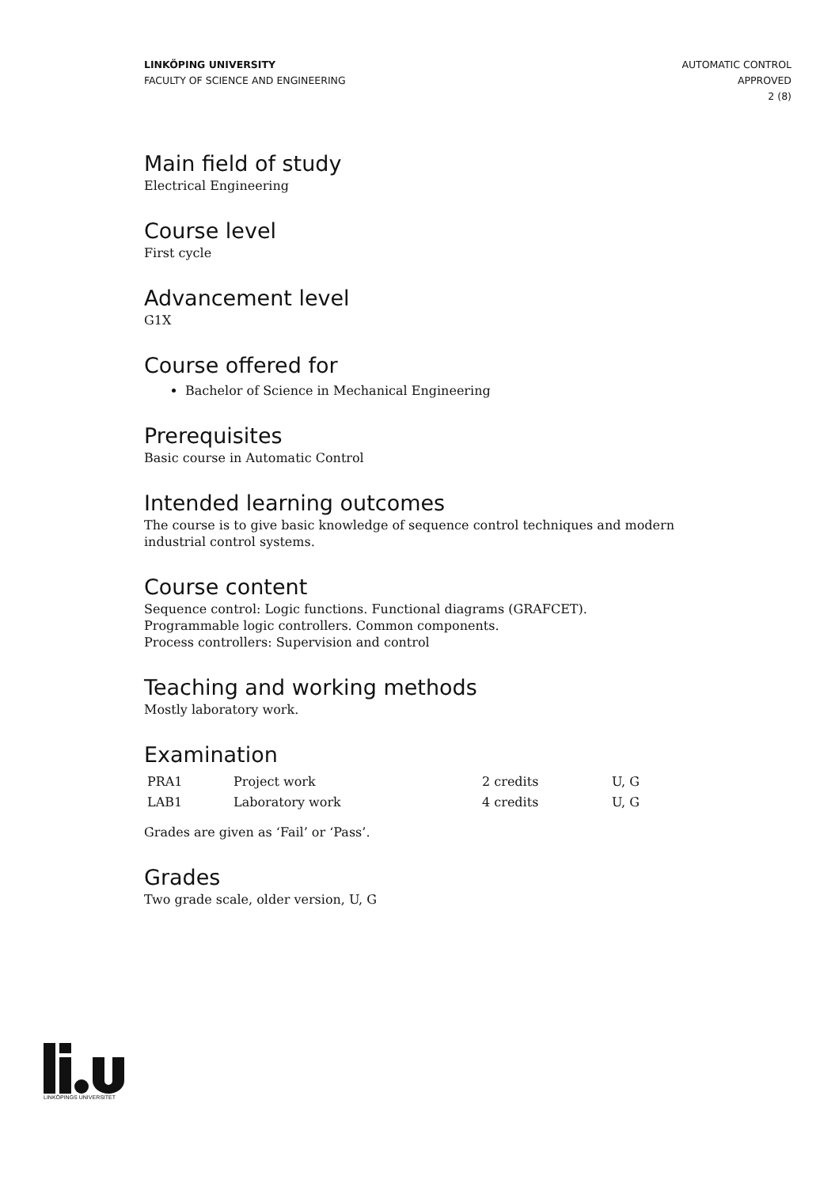LINKÖPING UNIVERSITY
FACULTY OF SCIENCE AND ENGINEERING
AUTOMATIC CONTROL
APPROVED
2 (8)
Main field of study
Electrical Engineering
Course level
First cycle
Advancement level
G1X
Course offered for
Bachelor of Science in Mechanical Engineering
Prerequisites
Basic course in Automatic Control
Intended learning outcomes
The course is to give basic knowledge of sequence control techniques and modern industrial control systems.
Course content
Sequence control: Logic functions. Functional diagrams (GRAFCET).
Programmable logic controllers. Common components.
Process controllers: Supervision and control
Teaching and working methods
Mostly laboratory work.
Examination
| PRA1 | Project work | 2 credits | U, G |
| LAB1 | Laboratory work | 4 credits | U, G |
Grades are given as ‘Fail’ or ‘Pass’.
Grades
Two grade scale, older version, U, G
LINKÖPINGS UNIVERSITET